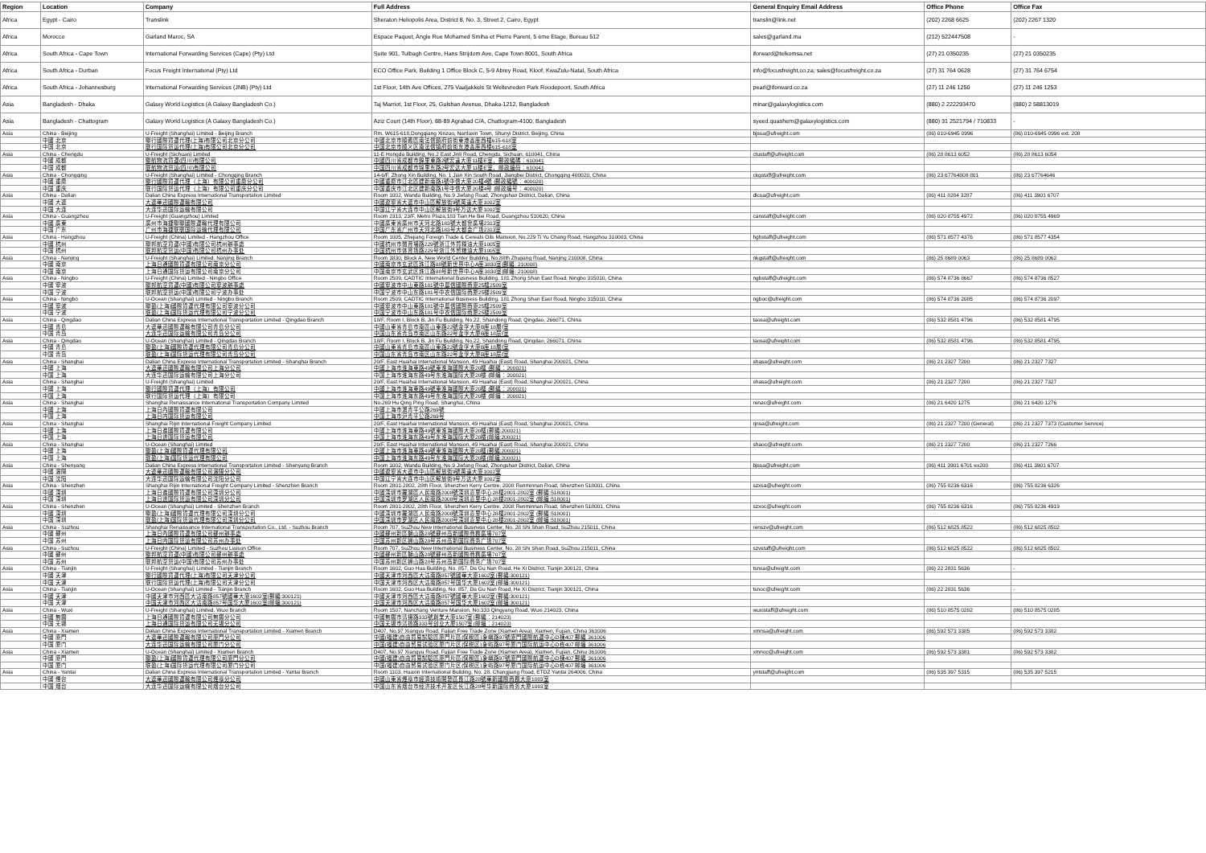| Region | Location | Company | Full Address | General Enquiry Email Address | Office Phone | Office Fax |
| --- | --- | --- | --- | --- | --- | --- |
| Africa | Egypt - Cairo | Translink | Sheraton Heliopolis Area, District 8, No. 3, Street 2, Cairo, Egypt | translin@link.net | (202) 2268 6625 | (202) 2267 1320 |
| Africa | Morocco | Garland Maroc, SA | Espace Paquet, Angle Rue Mohamed Smiha et Pierre Parent, 5 ème Etage, Bureau 512 | sales@garland.ma | (212) 522447508 | - |
| Africa | South Africa - Cape Town | International Forwarding Services (Cape) (Pty) Ltd | Suite 901, Tulbagh Centre, Hans Strijdom Ave, Cape Town 8001, South Africa | iforward@telkomsa.net | (27) 21 0350235 | (27) 21 0350235 |
| Africa | South Africa - Durban | Focus Freight International (Pty) Ltd | ECO Office Park, Building 1 Office Block C, 5-9 Abrey Road, Kloof, KwaZulu-Natal, South Africa | info@focusfreight.co.za; sales@focusfreight.co.za | (27) 31 764 0628 | (27) 31 764 6754 |
| Africa | South Africa - Johannesburg | International Forwarding Services (JNB) (Pty) Ltd | 1st Floor, 14th Ave Offices, 275 Vaaljakkels St Weltevreden Park Roodepoort, South Africa | pearl@iforward.co.za | (27) 11 246 1250 | (27) 11 246 1253 |
| Asia | Bangladesh - Dhaka | Galaxy World Logistics (A Galaxy Bangladesh Co.) | Taj Marriot, 1st Floor, 25, Gulshan Avenue, Dhaka-1212, Bangladesh | minar@galaxylogistics.com | (880) 2 222293470 | (880) 2 58813019 |
| Asia | Bangladesh - Chattogram | Galaxy World Logistics (A Galaxy Bangladesh Co.) | Aziz Court (14th Floor), 88-89 Agrabad C/A, Chattogram-4100, Bangladesh | syeed.quashem@galaxylogistics.com | (880) 31 2521794 / 710833 | - |
| Asia | China - Beijing | U-Freight (Shanghai) Limited - Beijing Branch | Rm. W615-618,Dongqiang Xinzuo, Nanfaxin Town, Shunyi District, Beijing, China | bjssa@ufreight.com | (86) 010-6945 0996 | (86) 010-6945 0996 ext. 208 |
| | 中國 北京 | 聯行國際貨運代理(上海)有限公司北京分公司 | 中國北京市順義區南法信鎮府前街東港鑫座西樓615-618室 | | | |
| | 中国 北京 | 联行国际货运代理(上海)有限公司北京分公司 | 中国北京市顺义区南法信镇府前街东港鑫座西楼615-618室 | | | |
| Asia | China - Chengdu | U-Freight (Sichuan) Limited | 11-E Hongda Building, No.2 East Jinli Road, Chengdu, Sichuan, 610041, China | ctustaff@ufreight.com | (86) 28 8613 6052 | (86) 28 8613 6054 |
| | 中國 成都 | 聯航物流貨運(四川)有限公司 | 中國四川省成都市錦里東路2號宏達大廈11樓E室，郵政編碼：610041 | | | |
| | 中国 成都 | 联航物流货运(四川)有限公司 | 中国四川省成都市锦里东路2号宏达大厦11楼E室，邮政编码：610041 | | | |
| Asia | China - Chongqing | U-Freight (Shanghai) Limited - Chongqing Branch | 14-6/F, Zhong Xin Building, No. 1 Jian Xin South Road, Jiangbei District, Chongqing 400020, China | ckgstaff@ufreight.com | (86) 23 67764808 801 | (86) 23 67764646 |
| | 中國 重慶 | 聯行國際貨運代理（上海）有限公司重慶分公司 | 中國重慶市江北區建新南路1號中信大廈20樓4號 (郵政編號：400020) | | | |
| | 中国 重庆 | 联行国际货运代理（上海）有限公司重庆分公司 | 中国重庆市江北区建新南路1号中信大厦20楼4号 (邮政编号：400020) | | | |
| Asia | China - Dalian | Dalian China Express International Transportation Limited | Room 1002, Wanda Building, No.9 Jiefang Road, Zhongshan District, Dalian, China | dlcsa@ufreight.com | (86) 411 8284 3287 | (86) 411 3901 6707 |
| | 中國 大連 | 大連華迅國際運輸有限公司 | 中國遼寧省大連市中山區解放街9號萬達大廈1002室 | | | |
| | 中国 大连 | 大连华迅国际运输有限公司 | 中国辽宁省大连市中山区解放街9号万达大厦1002室 | | | |
| Asia | China - Guangzhou | U-Freight (Guangzhou) Limited | Room 2313, 23/F, Metro Plaza,183 Tian He Bei Road, Guangzhou 510620, China | canstaff@ufreight.com | (86) 020 8755 4972 | (86) 020 8755 4969 |
| | 中國 廣東 | 廣州市海捷聯聯國際運輸代理有限公司 | 中國廣東省廣州市天河北路183號大都會廣場2313室 | | | |
| | 中国 广东 | 广州市海捷联联国际运输代理有限公司 | 中国广东省广州市天河北路183号大都会广场2313室 | | | |
| Asia | China - Hangzhou | U-Freight (China) Limited - Hangzhou Office | Room 1005, Zhejiang Foreign Trade & Cereals Oils Mansion, No.229 Ti Yu Chang Road, Hangzhou 310003, China | hghstaff@ufreight.com | (86) 571 8577 4376 | (86) 571 8577 4354 |
| | 中國 杭州 | 聯邦航空貨運(中國)有限公司杭州辦事處 | 中國杭州市體育場路229號浙江外貿糧油大廈1005室 | | | |
| | 中国 杭州 | 联邦航空货运(中国)有限公司杭州办事处 | 中国杭州市体育场路229号浙江外贸粮油大厦1005室 | | | |
| Asia | China - Nanjing | U-Freight (Shanghai) Limited. Nanjing Branch | Room 3830, Block A, New World Center Building, No.88th Zhujiang Road, Nanjing 210008, China | nkgstaff@ufreight.com | (86) 25 8689 0063 | (86) 25 8689 0062 |
| | 中國 南京 | 上海日通國際貨運有限公司南京分公司 | 中國南京市玄武區珠江路88號新世界中心A座3830室(郵編: 210008) | | | |
| | 中国 南京 | 上海日通国际货运有限公司南京分公司 | 中国南京市玄武区珠江路88号新世界中心A座3830室(邮编: 210008) | | | |
| Asia | China - Ningbo | U-Freight (China) Limited - Ningbo Office | Room 2509, CADTIC International Business Building, 181 Zhong Shan East Road, Ningbo 315010, China | ngbstaff@ufreight.com | (86) 574 8736 8667 | (86) 574 8736 8527 |
| | 中國 寧波 | 聯邦航空貨運(中國)有限公司寧波辦事處 | 中國寧波市中山東路181號中農信國際商廈25樓2509室 | | | |
| | 中国 宁波 | 联邦航空货运(中国)有限公司宁波办事处 | 中国宁波市中山东路181号中农信国际商厦25楼2509室 | | | |
| Asia | China - Ningbo | U-Ocean (Shanghai) Limited - Ningbo Branch | Room 2509, CADTIC International Business Building, 181 Zhong Shan East Road, Ningbo 315010, China | ngboc@ufreight.com | (86) 574 8736 2085 | (86) 574 8736 2097 |
| | 中國 寧波 | 聯盈(上海)國際貨運代理有限公司寧波分公司 | 中國寧波市中山東路181號中農信國際商廈25樓2509室 | | | |
| | 中国 宁波 | 联盈(上海)国际货运代理有限公司宁波分公司 | 中国宁波市中山东路181号中农信国际商厦25楼2509室 | | | |
| Asia | China - Qingdao | Dalian China Express International Transportation Limited - Qingdao Branch | 18/F, Room I, Block B, Jin Fu Building, No.22, Shandong Road, Qingdao, 266071, China | taosa@ufreight.com | (86) 532 8581 4796 | (86) 532 8581 4795 |
| | 中國 青島 | 大連華迅國際運輸有限公司青島分公司 | 中國山東省青島市南區山東路22號金孚大廈B座18層Ⅰ室 | | | |
| | 中国 青岛 | 大连华迅国际运输有限公司青岛分公司 | 中国山东省青岛市南区山东路22号金孚大厦B座18层Ⅰ室 | | | |
| Asia | China - Qingdao | U-Ocean (Shanghai) Limited - Qingdao Branch | 18/F, Room I, Block B, Jin Fu Building, No.22, Shandong Road, Qingdao, 266071, China | taosa@ufreight.com | (86) 532 8581 4796 | (86) 532 8581 4795 |
| | 中國 青島 | 聯盈(上海)國際貨運代理有限公司青島分公司 | 中國山東省青島市南區山東路22號金孚大廈B座18層Ⅰ室 | | | |
| | 中国 青岛 | 联盈(上海)国际货运代理有限公司青岛分公司 | 中国山东省青岛市南区山东路22号金孚大厦B座18层Ⅰ室 | | | |
| Asia | China - Shanghai | Dalian China Express International Transportation Limited - Shanghai Branch | 20/F, East Huaihai International Mansion, 49 Huaihai (East) Road, Shanghai 200021, China | shasa@ufreight.com | (86) 21 2327 7200 | (86) 21 2327 7327 |
| | 中國 上海 | 大連華迅國際運輸有限公司上海分公司 | 中國上海市淮海東路49號東淮海國際大廈20樓 (郵編：200021) | | | |
| | 中国 上海 | 大连华迅国际运输有限公司上海分公司 | 中国上海市淮海东路49号东淮海国际大厦20楼 (邮编：200021) | | | |
| Asia | China - Shanghai | U-Freight (Shanghai) Limited | 20/F, East Huaihai International Mansion, 49 Huaihai (East) Road, Shanghai 200021, China | shasa@ufreight.com | (86) 21 2327 7200 | (86) 21 2327 7327 |
| | 中國 上海 | 聯行國際貨運代理（上海）有限公司 | 中國上海市淮海東路49號東淮海國際大廈20樓 (郵編：200021) | | | |
| | 中国 上海 | 联行国际货运代理（上海）有限公司 | 中国上海市淮海东路49号东淮海国际大厦20楼 (邮编：200021) | | | |
| Asia | China - Shanghai | Shanghai Renaissance International Transportation Company Limited | No.269 Hu Qing Ping Road, Shanghai, China | renac@ufreight.com | (86) 21 6420 1275 | (86) 21 6420 1276 |
| | 中國 上海 | 上海日內國際貨運有限公司 | 中國上海市滬青平公路269號 | | | |
| | 中国 上海 | 上海日内国际货运有限公司 | 中国上海市沪青平公路269号 | | | |
| Asia | China - Shanghai | Shanghai Rijin International Freight Company Limited | 20/F, East Huaihai International Mansion, 49 Huaihai (East) Road, Shanghai 200021, China | rjnsa@ufreight.com | (86) 21 2327 7200 (General) | (86) 21 2327 7373 (Customer Service) |
| | 中國 上海 | 上海日進國際貨運有限公司 | 中國上海市淮海東路49號東淮海國際大廈20樓(郵編:200021) | | | |
| | 中国 上海 | 上海日进国际货运有限公司 | 中国上海市淮海东路49号东淮海国际大厦20楼(邮编:200021) | | | |
| Asia | China - Shanghai | U-Ocean (Shanghai) Limited | 20/F, East Huaihai International Mansion, 49 Huaihai (East) Road, Shanghai 200021, China | shaoc@ufreight.com | (86) 21 2327 7200 | (86) 21 2327 7266 |
| | 中國 上海 | 聯盈(上海)國際貨運代理有限公司 | 中國上海市淮海東路49號東淮海國際大廈20樓(郵編:200021) | | | |
| | 中国 上海 | 联盈(上海)国际货运代理有限公司 | 中国上海市淮海东路49号东淮海国际大厦20楼(邮编:200021) | | | |
| Asia | China - Shenyang | Dalian China Express International Transportation Limited - Shenyang Branch | Room 1002, Wanda Building, No.9 Jiefang Road, Zhongshan District, Dalian, China | bjssa@ufreight.com | (86) 411 3901 6701 ex200 | (86) 411 3901 6707 |
| | 中國 瀋陽 | 大連華迅國際運輸有限公司瀋陽分公司 | 中國遼寧省大連市中山區解放街9號萬達大廈1002室 | | | |
| | 中国 沈阳 | 大连华迅国际运输有限公司沈阳分公司 | 中国辽宁省大连市中山区解放街9号万达大厦1002室 | | | |
| Asia | China - Shenzhen | Shanghai Rijin International Freight Company Limited - Shenzhen Branch | Room 2801-2802, 28th Floor, Shenzhen Kerry Centre, 2008 Renminnan Road, Shenzhen 518001, China | szxsa@ufreight.com | (86) 755 8236 6316 | (86) 755 8236 6326 |
| | 中國 深圳 | 上海日進國際貨運有限公司深圳分公司 | 中國深圳市羅湖區人民南路2008號深圳嘉里中心28樓2801-2802室 (郵編:518001) | | | |
| | 中国 深圳 | 上海日进国际货运有限公司深圳分公司 | 中国深圳市罗湖区人民南路2008号深圳嘉里中心28楼2801-2802室 (邮编:518001) | | | |
| Asia | China - Shenzhen | U-Ocean (Shanghai) Limited - Shenzhen Branch | Room 2801-2802, 28th Floor, Shenzhen Kerry Centre, 2008 Renminnan Road, Shenzhen 518001, China | szxoc@ufreight.com | (86) 755 8236 6316 | (86) 755 8236 4919 |
| | 中國 深圳 | 聯盈(上海)國際貨運代理有限公司深圳分公司 | 中國深圳市羅湖區人民南路2008號深圳嘉里中心28樓2801-2802室 (郵編:518001) | | | |
| | 中国 深圳 | 联盈(上海)国际货运代理有限公司深圳分公司 | 中国深圳市罗湖区人民南路2008号深圳嘉里中心28楼2801-2802室 (邮编:518001) | | | |
| Asia | China - Suzhou | Shanghai Renaissance International Transportation Co., Ltd. - Suzhou Branch | Room 707, SuZhou New International Business Center, No. 28 Shi Shan Road, SuZhou 215011, China | renszv@ufreight.com | (86) 512 6825 8522 | (86) 512 6825 8502 |
| | 中國 蘇州 | 上海日內國際貨運有限公司蘇州辦事處 | 中國蘇州新區獅山路28號蘇州高新國際商務廣場707室 | | | |
| | 中国 苏州 | 上海日内国际货运有限公司苏州办事处 | 中国苏州新区狮山路28号苏州高新国际商务广场707室 | | | |
| Asia | China - Suzhou | U-Freight (China) Limited - Suzhou Liaison Office | Room 707, SuZhou New International Business Center, No. 28 Shi Shan Road, SuZhou 215011, China | szvstaff@ufreight.com | (86) 512 6825 8522 | (86) 512 6825 8502 |
| | 中國 蘇州 | 聯邦航空貨運(中國)有限公司蘇州辦事處 | 中國蘇州新區獅山路28號蘇州高新國際商務廣場707室 | | | |
| | 中国 苏州 | 联邦航空货运(中国)有限公司苏州办事处 | 中国苏州新区狮山路28号苏州高新国际商务广场707室 | | | |
| Asia | China - Tianjin | U-Freight (Shanghai) Limited - Tianjin Branch | Room 1602, Guo Hua Building, No. 857, Da Gu Nan Road, He Xi District, Tianjin 300121, China | tsnsa@ufreight.com | (86) 22 2831 5636 | - |
| | 中國 天津 | 聯行國際貨運代理(上海)有限公司天津分公司 | 中國天津市河西區大沽南路857號國華大廈1602室(郵編:300121) | | | |
| | 中国 天津 | 联行国际货运代理(上海)有限公司天津分公司 | 中国天津市河西区大沽南路857号国华大厦1602室(邮编:300121) | | | |
| Asia | China - Tianjin | U-Ocean (Shanghai) Limited - Tianjin Branch | Room 1602, Guo Hua Building, No. 857, Da Gu Nan Road, He Xi District, Tianjin 300121, China | tsnoc@ufreight.com | (86) 22 2831 5636 | - |
| | 中國 天津 | 中國天津市河西區大沽南路857號國華大廈1602室(郵編:300121) | 中國天津市河西區大沽南路857號國華大廈1602室(郵編:300121) | | | |
| | 中国 天津 | 中国天津市河西区大沽南路857号国华大厦1602室(邮编:300121) | 中国天津市河西区大沽南路857号国华大厦1602室(邮编:300121) | | | |
| Asia | China - Wuxi | U-Freight (Shanghai) Limited. Wuxi Branch | Room 1507, Nanchang Venture Mansion, No.333 Qingyang Road, Wuxi 214023, China | wuxistaff@ufreight.com | (86) 510 8575 0282 | (86) 510 8575 0285 |
| | 中國 無錫 | 上海日通國際貨運有限公司無錫分公司 | 中國無錫市清揚路333號創業大廈1507室(郵編：214023) | | | |
| | 中国 无锡 | 上海日通国际货运有限公司无锡分公司 | 中国无锡市清扬路333号创业大厦1507室(邮编：214023) | | | |
| Asia | China - Xiamen | Dalian China Express International Transportation Limited - Xiamen Branch | D407, No.97 Xiangyu Road, Fujian Free Trade Zone (Xiamen Area), Xiamen, Fujian, China 361006 | xmnsa@ufreight.com | (86) 592 573 3385 | (86) 592 573 3382 |
| | 中國 廈門 | 大連華迅國際運輸有限公司廈門分公司 | 中國(福建)自由貿易試驗區廈門片區(保稅區)象嶼路97號廈門國際航運中心D棟407 郵編 361006 | | | |
| | 中国 厦门 | 大连华迅国际运输有限公司厦门分公司 | 中国(福建)自由贸易试验区厦门片区(保税区)象屿路97号厦门国际航运中心D栋407 邮编 361006 | | | |
| Asia | China - Xiamen | U-Ocean (Shanghai) Limited - Xiamen Branch | D407, No.97 Xiangyu Road, Fujian Free Trade Zone (Xiamen Area), Xiamen, Fujian, China 361006 | xmnoc@ufreight.com | (86) 592 573 3381 | (86) 592 573 3382 |
| | 中國 廈門 | 聯盈(上海)國際貨運代理有限公司廈門分公司 | 中國(福建)自由貿易試驗區廈門片區(保稅區)象嶼路97號廈門國際航運中心D棟407 郵編 361006 | | | |
| | 中国 厦门 | 联盈(上海)国际货运代理有限公司厦门分公司 | 中国(福建)自由贸易试验区厦门片区(保税区)象屿路97号厦门国际航运中心D栋407 邮编 361006 | | | |
| Asia | China - Yantai | Dalian China Express International Transportation Limited - Yantai Branch | Room 1103, Huaxin International Building, No. 28, Changjiang Road, ETDZ Yantai 264006, China | yntstaff@ufreight.com | (86) 535 397 5315 | (86) 535 397 5215 |
| | 中國 煙台 | 大連華迅國際運輸有限公司煙臺分公司 | 中國山東省煙臺市經濟技術開發區長江路28號華新國際商務大廈1003室 | | | |
| | 中国 烟台 | 大连华迅国际运输有限公司烟台分公司 | 中国山东省烟台市经济技术开发区长江路28号华新国际商务大厦1003室 | | | |